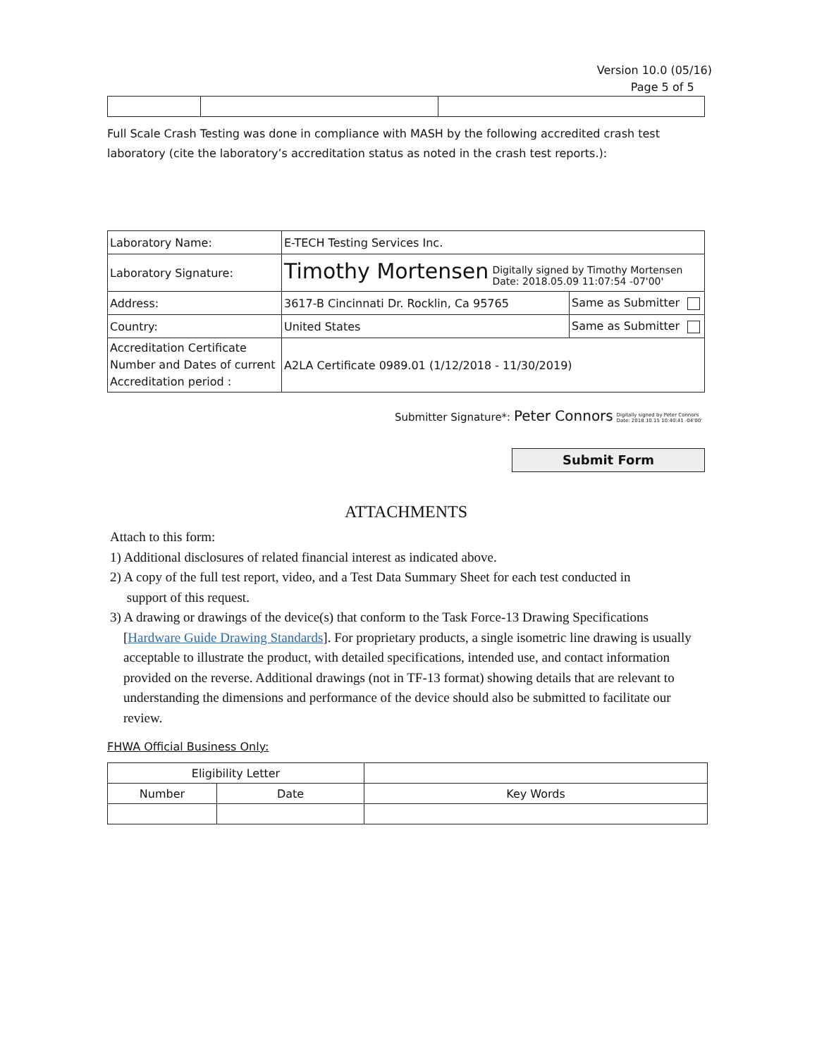Version 10.0 (05/16)
Page 5 of 5
Full Scale Crash Testing was done in compliance with MASH by the following accredited crash test laboratory (cite the laboratory’s accreditation status as noted in the crash test reports.):
| Laboratory Name: | E-TECH Testing Services Inc. | |
| Laboratory Signature: | Timothy Mortensen Digitally signed by Timothy Mortensen Date: 2018.05.09 11:07:54 -07'00' | |
| Address: | 3617-B Cincinnati Dr. Rocklin, Ca 95765 | Same as Submitter |
| Country: | United States | Same as Submitter |
| Accreditation Certificate Number and Dates of current Accreditation period : | A2LA Certificate 0989.01 (1/12/2018 - 11/30/2019) | |
Submitter Signature*: Peter Connors Digitally signed by Peter Connors
Date: 2018.10.15 10:40:41 -04'00'
Submit Form
ATTACHMENTS
Attach to this form:
1) Additional disclosures of related financial interest as indicated above.
2) A copy of the full test report, video, and a Test Data Summary Sheet for each test conducted in
support of this request.
3) A drawing or drawings of the device(s) that conform to the Task Force-13 Drawing Specifications
[Hardware Guide Drawing Standards]. For proprietary products, a single isometric line drawing is usually acceptable to illustrate the product, with detailed specifications, intended use, and contact information provided on the reverse. Additional drawings (not in TF-13 format) showing details that are relevant to understanding the dimensions and performance of the device should also be submitted to facilitate our review.
FHWA Official Business Only:
| Eligibility Letter | | |
| --- | --- | --- |
| Number | Date | Key Words |